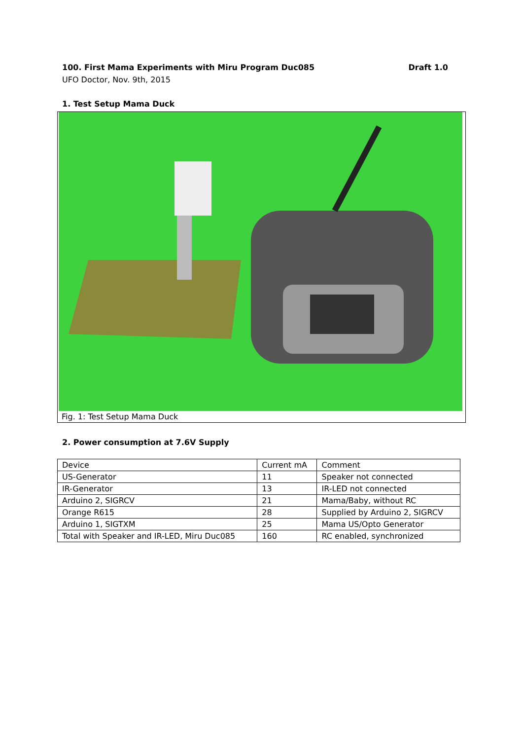100. First Mama Experiments with Miru Program Duc085 Draft 1.0
UFO Doctor, Nov. 9th, 2015
1. Test Setup Mama Duck
Fig. 1: Test Setup Mama Duck
2. Power consumption at 7.6V Supply
| Device | Current mA | Comment |
| US-Generator | 11 | Speaker not connected |
| IR-Generator | 13 | IR-LED not connected |
| Arduino 2, SIGRCV | 21 | Mama/Baby, without RC |
| Orange R615 | 28 | Supplied by Arduino 2, SIGRCV |
| Arduino 1, SIGTXM | 25 | Mama US/Opto Generator |
| Total with Speaker and IR-LED, Miru Duc085 | 160 | RC enabled, synchronized |